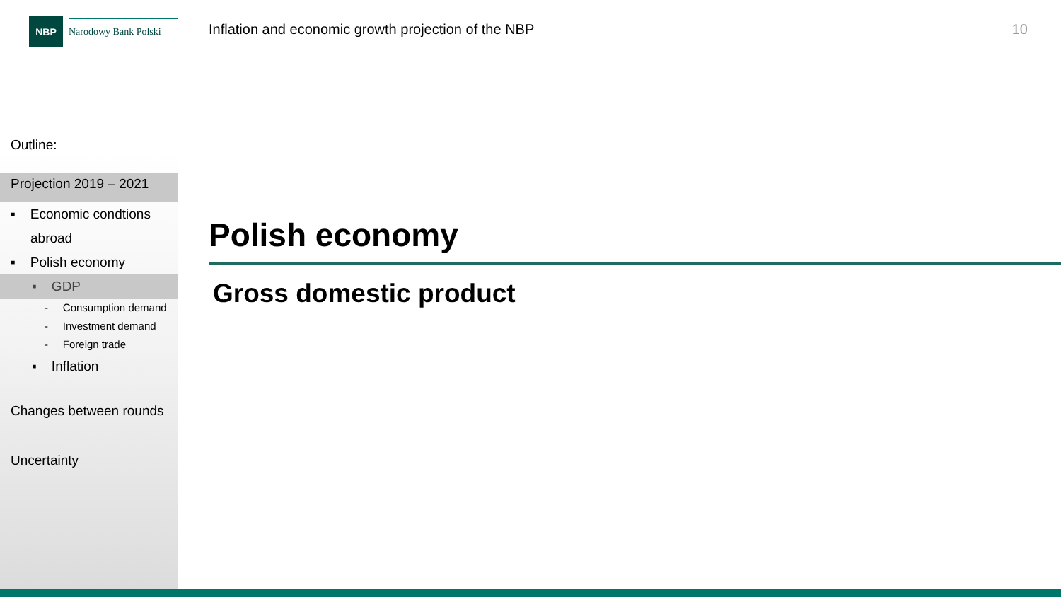NBP
Narodowy Bank Polski
Inflation and economic growth projection of the NBP 10
Outline:
Projection 2019 – 2021
▪ Economic condtions
abroad
▪ Polish economy
▪ GDP
- Consumption demand
- Investment demand
- Foreign trade
▪ Inflation
Changes between rounds
Uncertainty
Polish economy
Gross domestic product